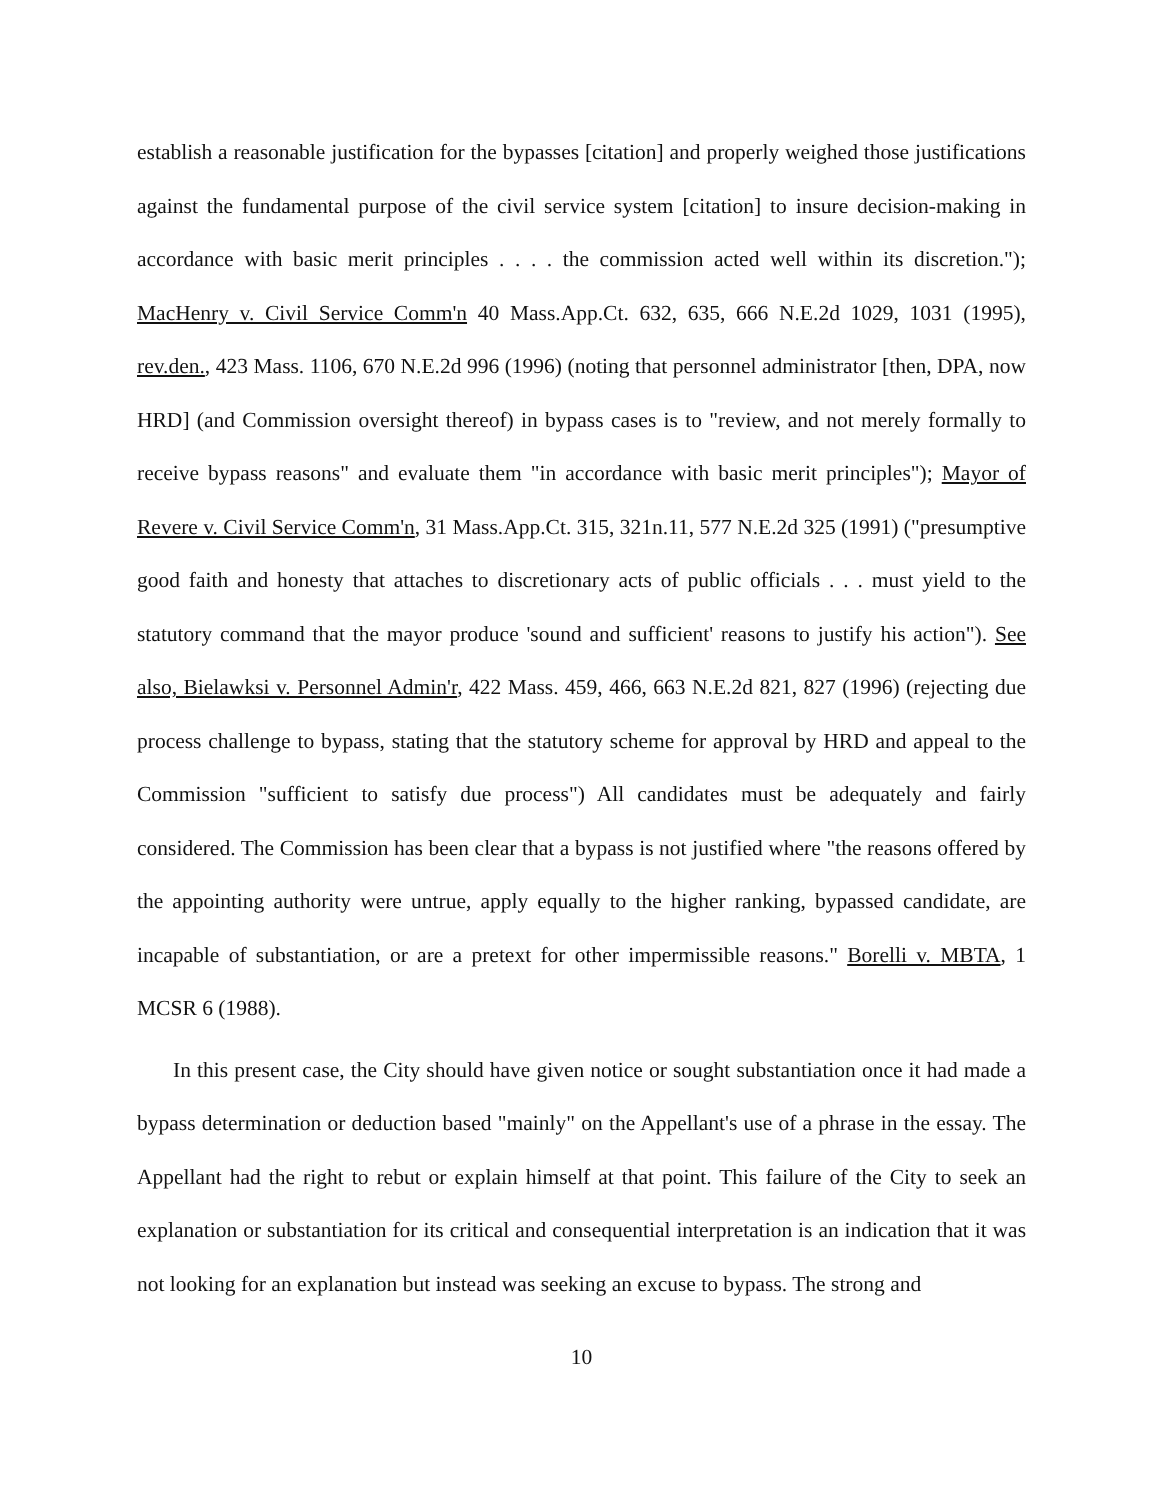establish a reasonable justification for the bypasses [citation] and properly weighed those justifications against the fundamental purpose of the civil service system [citation] to insure decision-making in accordance with basic merit principles . . . . the commission acted well within its discretion."); MacHenry v. Civil Service Comm'n 40 Mass.App.Ct. 632, 635, 666 N.E.2d 1029, 1031 (1995), rev.den., 423 Mass. 1106, 670 N.E.2d 996 (1996) (noting that personnel administrator [then, DPA, now HRD] (and Commission oversight thereof) in bypass cases is to "review, and not merely formally to receive bypass reasons" and evaluate them "in accordance with basic merit principles"); Mayor of Revere v. Civil Service Comm'n, 31 Mass.App.Ct. 315, 321n.11, 577 N.E.2d 325 (1991) ("presumptive good faith and honesty that attaches to discretionary acts of public officials . . . must yield to the statutory command that the mayor produce 'sound and sufficient' reasons to justify his action"). See also, Bielawksi v. Personnel Admin'r, 422 Mass. 459, 466, 663 N.E.2d 821, 827 (1996) (rejecting due process challenge to bypass, stating that the statutory scheme for approval by HRD and appeal to the Commission "sufficient to satisfy due process") All candidates must be adequately and fairly considered. The Commission has been clear that a bypass is not justified where "the reasons offered by the appointing authority were untrue, apply equally to the higher ranking, bypassed candidate, are incapable of substantiation, or are a pretext for other impermissible reasons." Borelli v. MBTA, 1 MCSR 6 (1988).
In this present case, the City should have given notice or sought substantiation once it had made a bypass determination or deduction based "mainly" on the Appellant's use of a phrase in the essay. The Appellant had the right to rebut or explain himself at that point. This failure of the City to seek an explanation or substantiation for its critical and consequential interpretation is an indication that it was not looking for an explanation but instead was seeking an excuse to bypass. The strong and
10